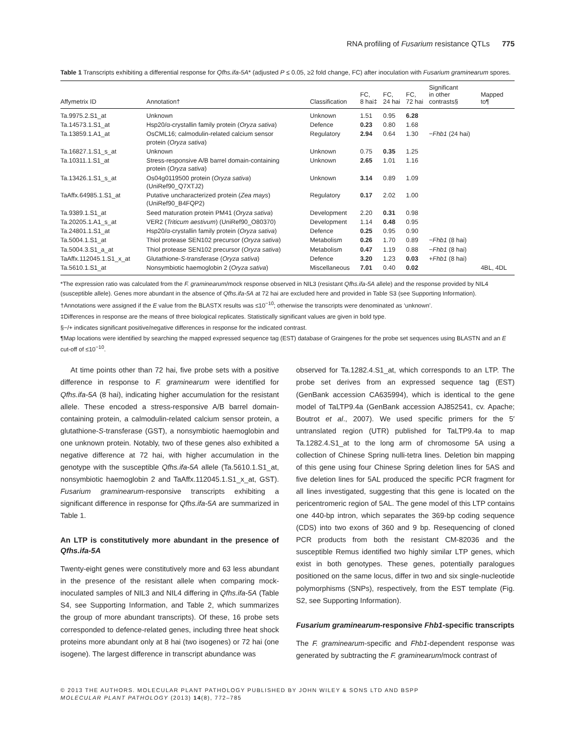RNA profiling of Fusarium resistance QTLs 775
Table 1 Transcripts exhibiting a differential response for Qfhs.ifa-5A* (adjusted P ≤ 0.05, ≥2 fold change, FC) after inoculation with Fusarium graminearum spores.
| Affymetrix ID | Annotation† | Classification | FC, 8 hai‡ | FC, 24 hai | FC, 72 hai | Significant in other contrasts§ | Mapped to¶ |
| --- | --- | --- | --- | --- | --- | --- | --- |
| Ta.9975.2.S1_at | Unknown | Unknown | 1.51 | 0.95 | 6.28 | | |
| Ta.14573.1.S1_at | Hsp20/α-crystallin family protein ( Oryza sativa ) | Defence | 0.23 | 0.80 | 1.68 | | |
| Ta.13859.1.A1_at | OsCML16; calmodulin-related calcium sensor protein ( Oryza sativa ) | Regulatory | 2.94 | 0.64 | 1.30 | − Fhb1 (24 hai) | |
| Ta.16827.1.S1_s_at | Unknown | Unknown | 0.75 | 0.35 | 1.25 | | |
| Ta.10311.1.S1_at | Stress-responsive A/B barrel domain-containing protein ( Oryza sativa ) | Unknown | 2.65 | 1.01 | 1.16 | | |
| Ta.13426.1.S1_s_at | Os04g0119500 protein ( Oryza sativa ) (UniRef90_Q7XTJ2) | Unknown | 3.14 | 0.89 | 1.09 | | |
| TaAffx.64985.1.S1_at | Putative uncharacterized protein ( Zea mays ) (UniRef90_B4FQP2) | Regulatory | 0.17 | 2.02 | 1.00 | | |
| Ta.9389.1.S1_at | Seed maturation protein PM41 ( Oryza sativa ) | Development | 2.20 | 0.31 | 0.98 | | |
| Ta.20205.1.A1_s_at | VER2 ( Triticum aestivum ) (UniRef90_O80370) | Development | 1.14 | 0.48 | 0.95 | | |
| Ta.24801.1.S1_at | Hsp20/α-crystallin family protein ( Oryza sativa ) | Defence | 0.25 | 0.95 | 0.90 | | |
| Ta.5004.1.S1_at | Thiol protease SEN102 precursor ( Oryza sativa ) | Metabolism | 0.26 | 1.70 | 0.89 | − Fhb1 (8 hai) | |
| Ta.5004.3.S1_a_at | Thiol protease SEN102 precursor ( Oryza sativa ) | Metabolism | 0.47 | 1.19 | 0.88 | − Fhb1 (8 hai) | |
| TaAffx.112045.1.S1_x_at | Glutathione- S -transferase ( Oryza sativa ) | Defence | 3.20 | 1.23 | 0.03 | + Fhb1 (8 hai) | |
| Ta.5610.1.S1_at | Nonsymbiotic haemoglobin 2 ( Oryza sativa ) | Miscellaneous | 7.01 | 0.40 | 0.02 | | 4BL, 4DL |
*The expression ratio was calculated from the F. graminearum/mock response observed in NIL3 (resistant Qfhs.ifa-5A allele) and the response provided by NIL4 (susceptible allele). Genes more abundant in the absence of Qfhs.ifa-5A at 72 hai are excluded here and provided in Table S3 (see Supporting Information).
†Annotations were assigned if the E value from the BLASTX results was ≤10<sup>−10</sup>; otherwise the transcripts were denominated as ‘unknown’.
‡Differences in response are the means of three biological replicates. Statistically significant values are given in bold type.
§−/+ indicates significant positive/negative differences in response for the indicated contrast.
¶Map locations were identified by searching the mapped expressed sequence tag (EST) database of Graingenes for the probe set sequences using BLASTN and an E cut-off of ≤10<sup>−10</sup>.
At time points other than 72 hai, five probe sets with a positive difference in response to F. graminearum were identified for Qfhs.ifa-5A (8 hai), indicating higher accumulation for the resistant allele. These encoded a stress-responsive A/B barrel domain-containing protein, a calmodulin-related calcium sensor protein, a glutathione-S-transferase (GST), a nonsymbiotic haemoglobin and one unknown protein. Notably, two of these genes also exhibited a negative difference at 72 hai, with higher accumulation in the genotype with the susceptible Qfhs.ifa-5A allele (Ta.5610.1.S1_at, nonsymbiotic haemoglobin 2 and TaAffx.112045.1.S1_x_at, GST). Fusarium graminearum-responsive transcripts exhibiting a significant difference in response for Qfhs.ifa-5A are summarized in Table 1.
An LTP is constitutively more abundant in the presence of Qfhs.ifa-5A
Twenty-eight genes were constitutively more and 63 less abundant in the presence of the resistant allele when comparing mock-inoculated samples of NIL3 and NIL4 differing in Qfhs.ifa-5A (Table S4, see Supporting Information, and Table 2, which summarizes the group of more abundant transcripts). Of these, 16 probe sets corresponded to defence-related genes, including three heat shock proteins more abundant only at 8 hai (two isogenes) or 72 hai (one isogene). The largest difference in transcript abundance was
observed for Ta.1282.4.S1_at, which corresponds to an LTP. The probe set derives from an expressed sequence tag (EST) (GenBank accession CA635994), which is identical to the gene model of TaLTP9.4a (GenBank accession AJ852541, cv. Apache; Boutrot et al., 2007). We used specific primers for the 5′ untranslated region (UTR) published for TaLTP9.4a to map Ta.1282.4.S1_at to the long arm of chromosome 5A using a collection of Chinese Spring nulli-tetra lines. Deletion bin mapping of this gene using four Chinese Spring deletion lines for 5AS and five deletion lines for 5AL produced the specific PCR fragment for all lines investigated, suggesting that this gene is located on the pericentromeric region of 5AL. The gene model of this LTP contains one 440-bp intron, which separates the 369-bp coding sequence (CDS) into two exons of 360 and 9 bp. Resequencing of cloned PCR products from both the resistant CM-82036 and the susceptible Remus identified two highly similar LTP genes, which exist in both genotypes. These genes, potentially paralogues positioned on the same locus, differ in two and six single-nucleotide polymorphisms (SNPs), respectively, from the EST template (Fig. S2, see Supporting Information).
Fusarium graminearum-responsive Fhb1-specific transcripts
The F. graminearum-specific and Fhb1-dependent response was generated by subtracting the F. graminearum/mock contrast of
© 2013 THE AUTHORS. MOLECULAR PLANT PATHOLOGY PUBLISHED BY JOHN WILEY & SONS LTD AND BSPP
MOLECULAR PLANT PATHOLOGY (2013) 14(8), 772–785